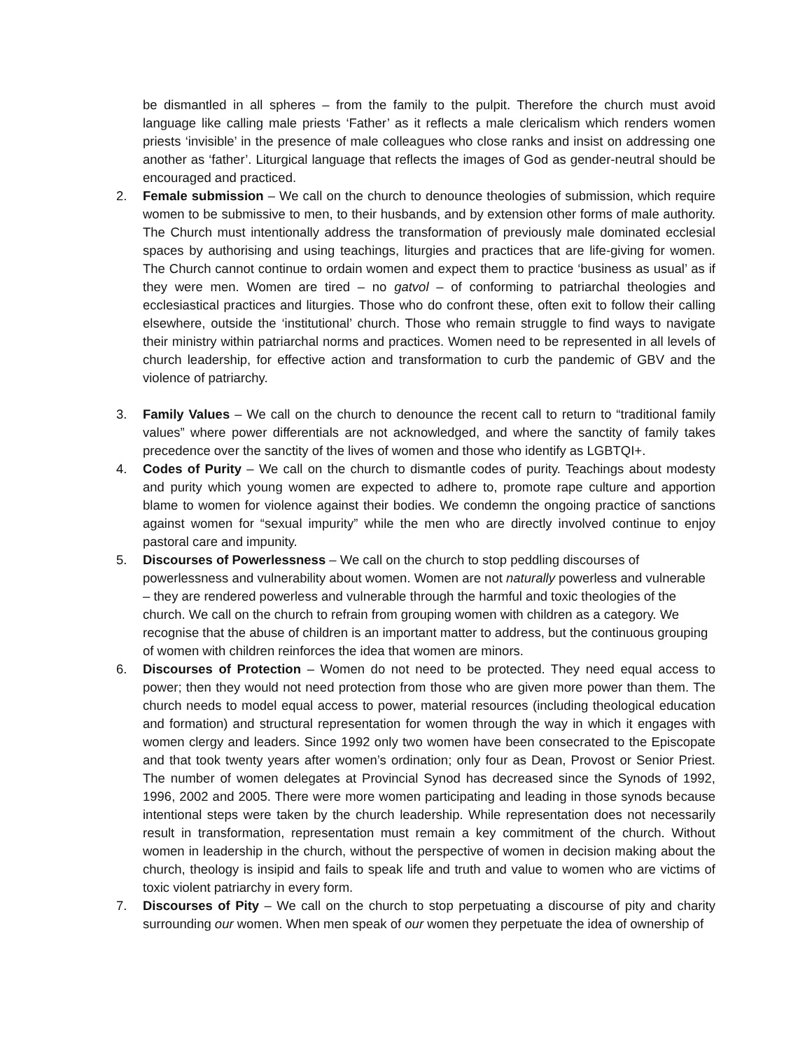be dismantled in all spheres – from the family to the pulpit. Therefore the church must avoid language like calling male priests ‘Father’ as it reflects a male clericalism which renders women priests ‘invisible’ in the presence of male colleagues who close ranks and insist on addressing one another as ‘father’. Liturgical language that reflects the images of God as gender-neutral should be encouraged and practiced.
2. Female submission – We call on the church to denounce theologies of submission, which require women to be submissive to men, to their husbands, and by extension other forms of male authority. The Church must intentionally address the transformation of previously male dominated ecclesial spaces by authorising and using teachings, liturgies and practices that are life-giving for women. The Church cannot continue to ordain women and expect them to practice ‘business as usual’ as if they were men. Women are tired – no gatvol – of conforming to patriarchal theologies and ecclesiastical practices and liturgies. Those who do confront these, often exit to follow their calling elsewhere, outside the ‘institutional’ church. Those who remain struggle to find ways to navigate their ministry within patriarchal norms and practices. Women need to be represented in all levels of church leadership, for effective action and transformation to curb the pandemic of GBV and the violence of patriarchy.
3. Family Values – We call on the church to denounce the recent call to return to “traditional family values” where power differentials are not acknowledged, and where the sanctity of family takes precedence over the sanctity of the lives of women and those who identify as LGBTQI+.
4. Codes of Purity – We call on the church to dismantle codes of purity. Teachings about modesty and purity which young women are expected to adhere to, promote rape culture and apportion blame to women for violence against their bodies. We condemn the ongoing practice of sanctions against women for “sexual impurity” while the men who are directly involved continue to enjoy pastoral care and impunity.
5. Discourses of Powerlessness – We call on the church to stop peddling discourses of powerlessness and vulnerability about women. Women are not naturally powerless and vulnerable – they are rendered powerless and vulnerable through the harmful and toxic theologies of the church. We call on the church to refrain from grouping women with children as a category. We recognise that the abuse of children is an important matter to address, but the continuous grouping of women with children reinforces the idea that women are minors.
6. Discourses of Protection – Women do not need to be protected. They need equal access to power; then they would not need protection from those who are given more power than them. The church needs to model equal access to power, material resources (including theological education and formation) and structural representation for women through the way in which it engages with women clergy and leaders. Since 1992 only two women have been consecrated to the Episcopate and that took twenty years after women’s ordination; only four as Dean, Provost or Senior Priest. The number of women delegates at Provincial Synod has decreased since the Synods of 1992, 1996, 2002 and 2005. There were more women participating and leading in those synods because intentional steps were taken by the church leadership. While representation does not necessarily result in transformation, representation must remain a key commitment of the church. Without women in leadership in the church, without the perspective of women in decision making about the church, theology is insipid and fails to speak life and truth and value to women who are victims of toxic violent patriarchy in every form.
7. Discourses of Pity – We call on the church to stop perpetuating a discourse of pity and charity surrounding our women. When men speak of our women they perpetuate the idea of ownership of